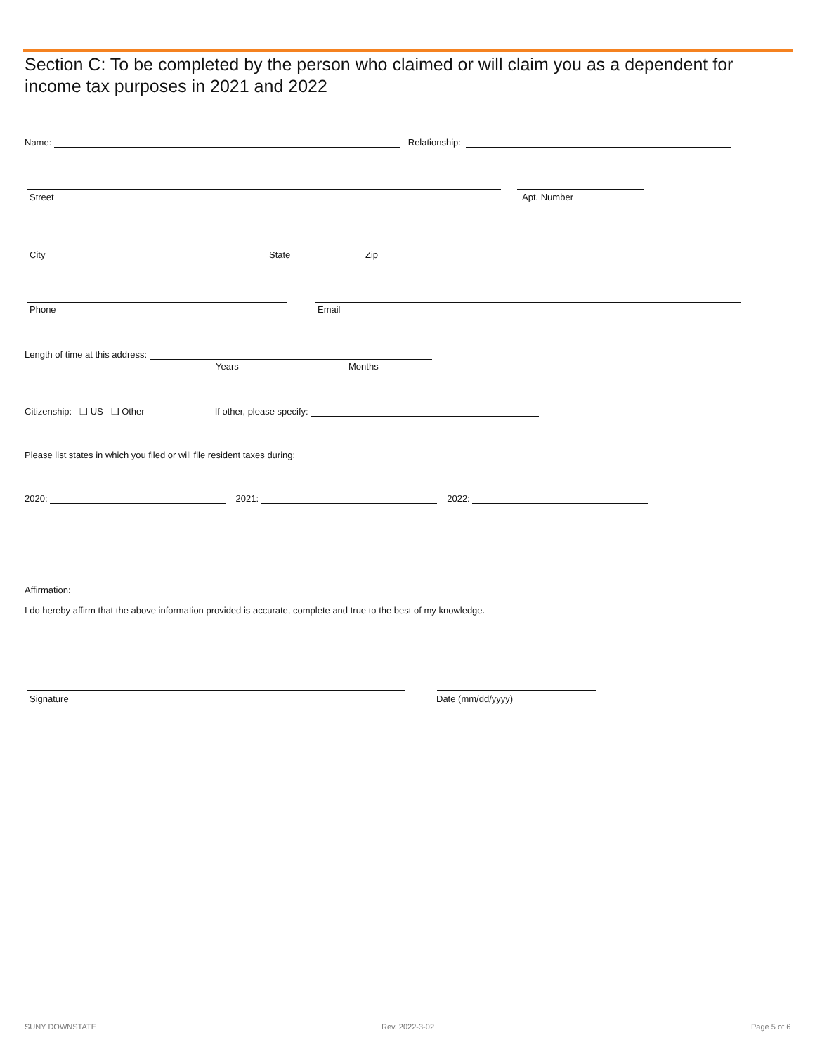Section C: To be completed by the person who claimed or will claim you as a dependent for income tax purposes in 2021 and 2022
Name: Relationship:
Street Apt. Number
City State Zip
Phone Email
Length of time at this address:
Years Months
Citizenship: ❑ US ❑ Other If other, please specify:
Please list states in which you filed or will file resident taxes during:
2020: 2021: 2022:
Affirmation:
I do hereby affirm that the above information provided is accurate, complete and true to the best of my knowledge.
Signature Date (mm/dd/yyyy)
SUNY DOWNSTATE Rev. 2022-3-02 Page 5 of 6